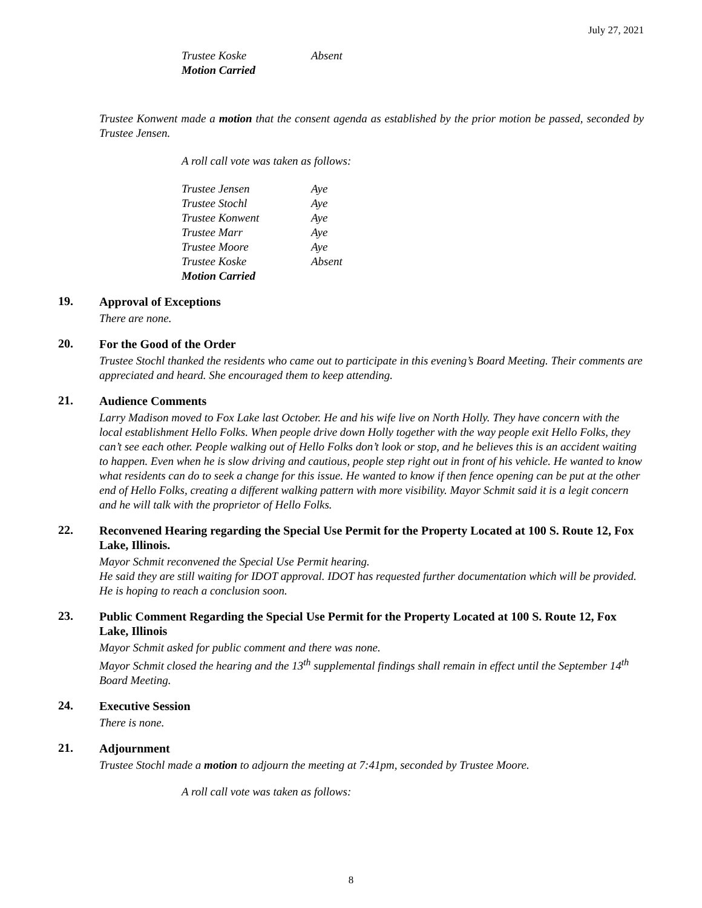July 27, 2021
Trustee Koske Absent
Motion Carried
Trustee Konwent made a motion that the consent agenda as established by the prior motion be passed, seconded by Trustee Jensen.
A roll call vote was taken as follows:
Trustee Jensen Aye
Trustee Stochl Aye
Trustee Konwent Aye
Trustee Marr Aye
Trustee Moore Aye
Trustee Koske Absent
Motion Carried
19.
Approval of Exceptions
There are none.
20.
For the Good of the Order
Trustee Stochl thanked the residents who came out to participate in this evening’s Board Meeting. Their comments are appreciated and heard. She encouraged them to keep attending.
21.
Audience Comments
Larry Madison moved to Fox Lake last October. He and his wife live on North Holly. They have concern with the local establishment Hello Folks. When people drive down Holly together with the way people exit Hello Folks, they can’t see each other. People walking out of Hello Folks don’t look or stop, and he believes this is an accident waiting to happen. Even when he is slow driving and cautious, people step right out in front of his vehicle. He wanted to know what residents can do to seek a change for this issue. He wanted to know if then fence opening can be put at the other end of Hello Folks, creating a different walking pattern with more visibility. Mayor Schmit said it is a legit concern and he will talk with the proprietor of Hello Folks.
22.
Reconvened Hearing regarding the Special Use Permit for the Property Located at 100 S. Route 12, Fox Lake, Illinois.
Mayor Schmit reconvened the Special Use Permit hearing.
He said they are still waiting for IDOT approval. IDOT has requested further documentation which will be provided. He is hoping to reach a conclusion soon.
23.
Public Comment Regarding the Special Use Permit for the Property Located at 100 S. Route 12, Fox Lake, Illinois
Mayor Schmit asked for public comment and there was none.
Mayor Schmit closed the hearing and the 13<sup>th</sup> supplemental findings shall remain in effect until the September 14<sup>th</sup> Board Meeting.
24.
Executive Session
There is none.
21.
Adjournment
Trustee Stochl made a motion to adjourn the meeting at 7:41pm, seconded by Trustee Moore.
A roll call vote was taken as follows:
8